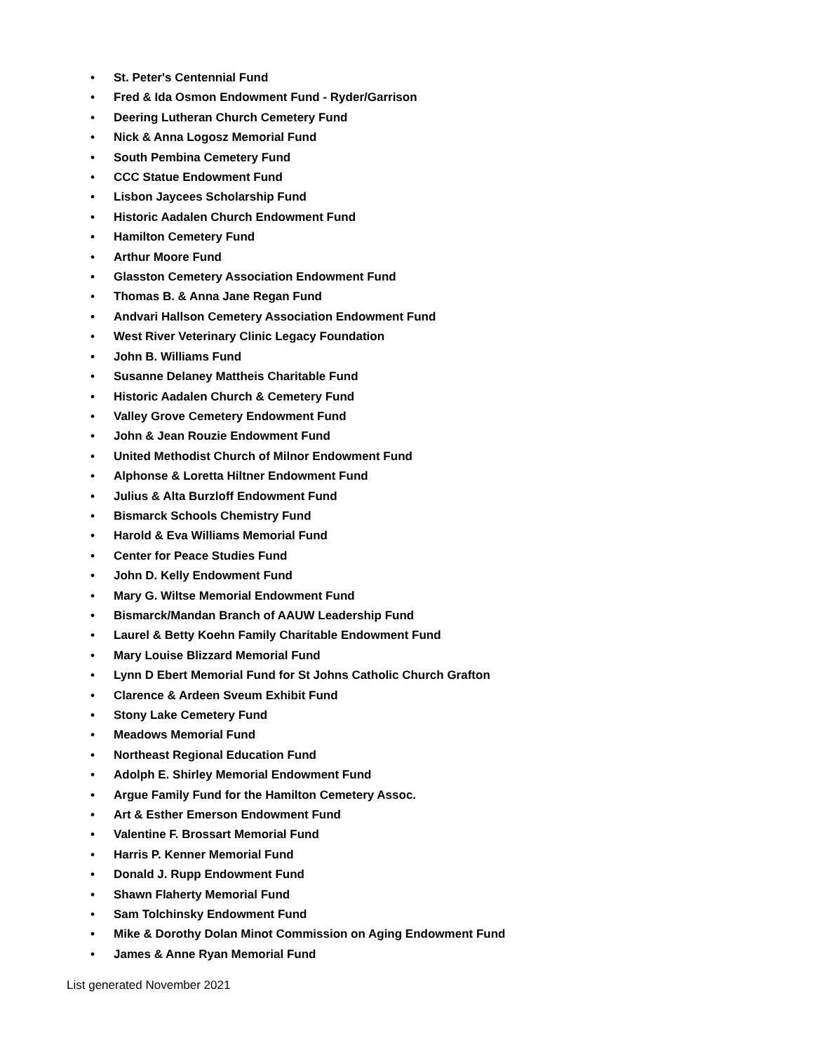• St. Peter's Centennial Fund
• Fred & Ida Osmon Endowment Fund - Ryder/Garrison
• Deering Lutheran Church Cemetery Fund
• Nick & Anna Logosz Memorial Fund
• South Pembina Cemetery Fund
• CCC Statue Endowment Fund
• Lisbon Jaycees Scholarship Fund
• Historic Aadalen Church Endowment Fund
• Hamilton Cemetery Fund
• Arthur Moore Fund
• Glasston Cemetery Association Endowment Fund
• Thomas B. & Anna Jane Regan Fund
• Andvari Hallson Cemetery Association Endowment Fund
• West River Veterinary Clinic Legacy Foundation
• John B. Williams Fund
• Susanne Delaney Mattheis Charitable Fund
• Historic Aadalen Church & Cemetery Fund
• Valley Grove Cemetery Endowment Fund
• John & Jean Rouzie Endowment Fund
• United Methodist Church of Milnor Endowment Fund
• Alphonse & Loretta Hiltner Endowment Fund
• Julius & Alta Burzloff Endowment Fund
• Bismarck Schools Chemistry Fund
• Harold & Eva Williams Memorial Fund
• Center for Peace Studies Fund
• John D. Kelly Endowment Fund
• Mary G. Wiltse Memorial Endowment Fund
• Bismarck/Mandan Branch of AAUW Leadership Fund
• Laurel & Betty Koehn Family Charitable Endowment Fund
• Mary Louise Blizzard Memorial Fund
• Lynn D Ebert Memorial Fund for St Johns Catholic Church Grafton
• Clarence & Ardeen Sveum Exhibit Fund
• Stony Lake Cemetery Fund
• Meadows Memorial Fund
• Northeast Regional Education Fund
• Adolph E. Shirley Memorial Endowment Fund
• Argue Family Fund for the Hamilton Cemetery Assoc.
• Art & Esther Emerson Endowment Fund
• Valentine F. Brossart Memorial Fund
• Harris P. Kenner Memorial Fund
• Donald J. Rupp Endowment Fund
• Shawn Flaherty Memorial Fund
• Sam Tolchinsky Endowment Fund
• Mike & Dorothy Dolan Minot Commission on Aging Endowment Fund
• James & Anne Ryan Memorial Fund
List generated November 2021